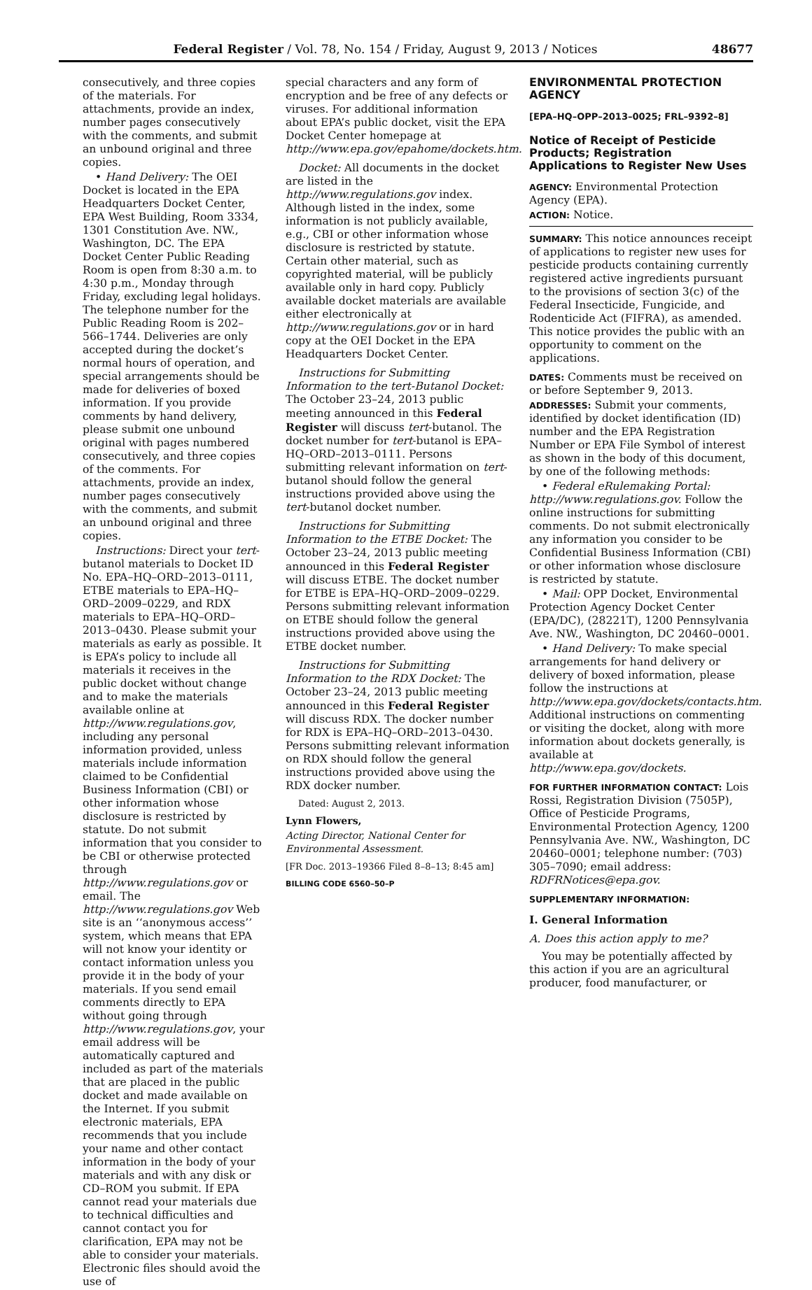Federal Register / Vol. 78, No. 154 / Friday, August 9, 2013 / Notices 48677
consecutively, and three copies of the materials. For attachments, provide an index, number pages consecutively with the comments, and submit an unbound original and three copies.
• Hand Delivery: The OEI Docket is located in the EPA Headquarters Docket Center, EPA West Building, Room 3334, 1301 Constitution Ave. NW., Washington, DC. The EPA Docket Center Public Reading Room is open from 8:30 a.m. to 4:30 p.m., Monday through Friday, excluding legal holidays. The telephone number for the Public Reading Room is 202–566–1744. Deliveries are only accepted during the docket’s normal hours of operation, and special arrangements should be made for deliveries of boxed information. If you provide comments by hand delivery, please submit one unbound original with pages numbered consecutively, and three copies of the comments. For attachments, provide an index, number pages consecutively with the comments, and submit an unbound original and three copies.
Instructions: Direct your tert-butanol materials to Docket ID No. EPA–HQ–ORD–2013–0111, ETBE materials to EPA–HQ–ORD–2009–0229, and RDX materials to EPA–HQ–ORD–2013–0430. Please submit your materials as early as possible. It is EPA’s policy to include all materials it receives in the public docket without change and to make the materials available online at http://www.regulations.gov, including any personal information provided, unless materials include information claimed to be Confidential Business Information (CBI) or other information whose disclosure is restricted by statute. Do not submit information that you consider to be CBI or otherwise protected through http://www.regulations.gov or email. The http://www.regulations.gov Web site is an ‘‘anonymous access’’ system, which means that EPA will not know your identity or contact information unless you provide it in the body of your materials. If you send email comments directly to EPA without going through http://www.regulations.gov, your email address will be automatically captured and included as part of the materials that are placed in the public docket and made available on the Internet. If you submit electronic materials, EPA recommends that you include your name and other contact information in the body of your materials and with any disk or CD–ROM you submit. If EPA cannot read your materials due to technical difficulties and cannot contact you for clarification, EPA may not be able to consider your materials. Electronic files should avoid the use of
special characters and any form of encryption and be free of any defects or viruses. For additional information about EPA’s public docket, visit the EPA Docket Center homepage at http://www.epa.gov/epahome/dockets.htm.
Docket: All documents in the docket are listed in the http://www.regulations.gov index. Although listed in the index, some information is not publicly available, e.g., CBI or other information whose disclosure is restricted by statute. Certain other material, such as copyrighted material, will be publicly available only in hard copy. Publicly available docket materials are available either electronically at http://www.regulations.gov or in hard copy at the OEI Docket in the EPA Headquarters Docket Center.
Instructions for Submitting Information to the tert-Butanol Docket: The October 23–24, 2013 public meeting announced in this Federal Register will discuss tert-butanol. The docket number for tert-butanol is EPA–HQ–ORD–2013–0111. Persons submitting relevant information on tert-butanol should follow the general instructions provided above using the tert-butanol docket number.
Instructions for Submitting Information to the ETBE Docket: The October 23–24, 2013 public meeting announced in this Federal Register will discuss ETBE. The docket number for ETBE is EPA–HQ–ORD–2009–0229. Persons submitting relevant information on ETBE should follow the general instructions provided above using the ETBE docket number.
Instructions for Submitting Information to the RDX Docket: The October 23–24, 2013 public meeting announced in this Federal Register will discuss RDX. The docker number for RDX is EPA–HQ–ORD–2013–0430. Persons submitting relevant information on RDX should follow the general instructions provided above using the RDX docker number.
Dated: August 2, 2013.
Lynn Flowers,
Acting Director, National Center for Environmental Assessment.
[FR Doc. 2013–19366 Filed 8–8–13; 8:45 am]
BILLING CODE 6560–50–P
ENVIRONMENTAL PROTECTION AGENCY
[EPA–HQ–OPP–2013–0025; FRL–9392–8]
Notice of Receipt of Pesticide Products; Registration Applications to Register New Uses
AGENCY: Environmental Protection Agency (EPA).
ACTION: Notice.
SUMMARY: This notice announces receipt of applications to register new uses for pesticide products containing currently registered active ingredients pursuant to the provisions of section 3(c) of the Federal Insecticide, Fungicide, and Rodenticide Act (FIFRA), as amended. This notice provides the public with an opportunity to comment on the applications.
DATES: Comments must be received on or before September 9, 2013.
ADDRESSES: Submit your comments, identified by docket identification (ID) number and the EPA Registration Number or EPA File Symbol of interest as shown in the body of this document, by one of the following methods:
• Federal eRulemaking Portal: http://www.regulations.gov. Follow the online instructions for submitting comments. Do not submit electronically any information you consider to be Confidential Business Information (CBI) or other information whose disclosure is restricted by statute.
• Mail: OPP Docket, Environmental Protection Agency Docket Center (EPA/DC), (28221T), 1200 Pennsylvania Ave. NW., Washington, DC 20460–0001.
• Hand Delivery: To make special arrangements for hand delivery or delivery of boxed information, please follow the instructions at http://www.epa.gov/dockets/contacts.htm. Additional instructions on commenting or visiting the docket, along with more information about dockets generally, is available at http://www.epa.gov/dockets.
FOR FURTHER INFORMATION CONTACT: Lois Rossi, Registration Division (7505P), Office of Pesticide Programs, Environmental Protection Agency, 1200 Pennsylvania Ave. NW., Washington, DC 20460–0001; telephone number: (703) 305–7090; email address: RDFRNotices@epa.gov.
SUPPLEMENTARY INFORMATION:
I. General Information
A. Does this action apply to me?
You may be potentially affected by this action if you are an agricultural producer, food manufacturer, or